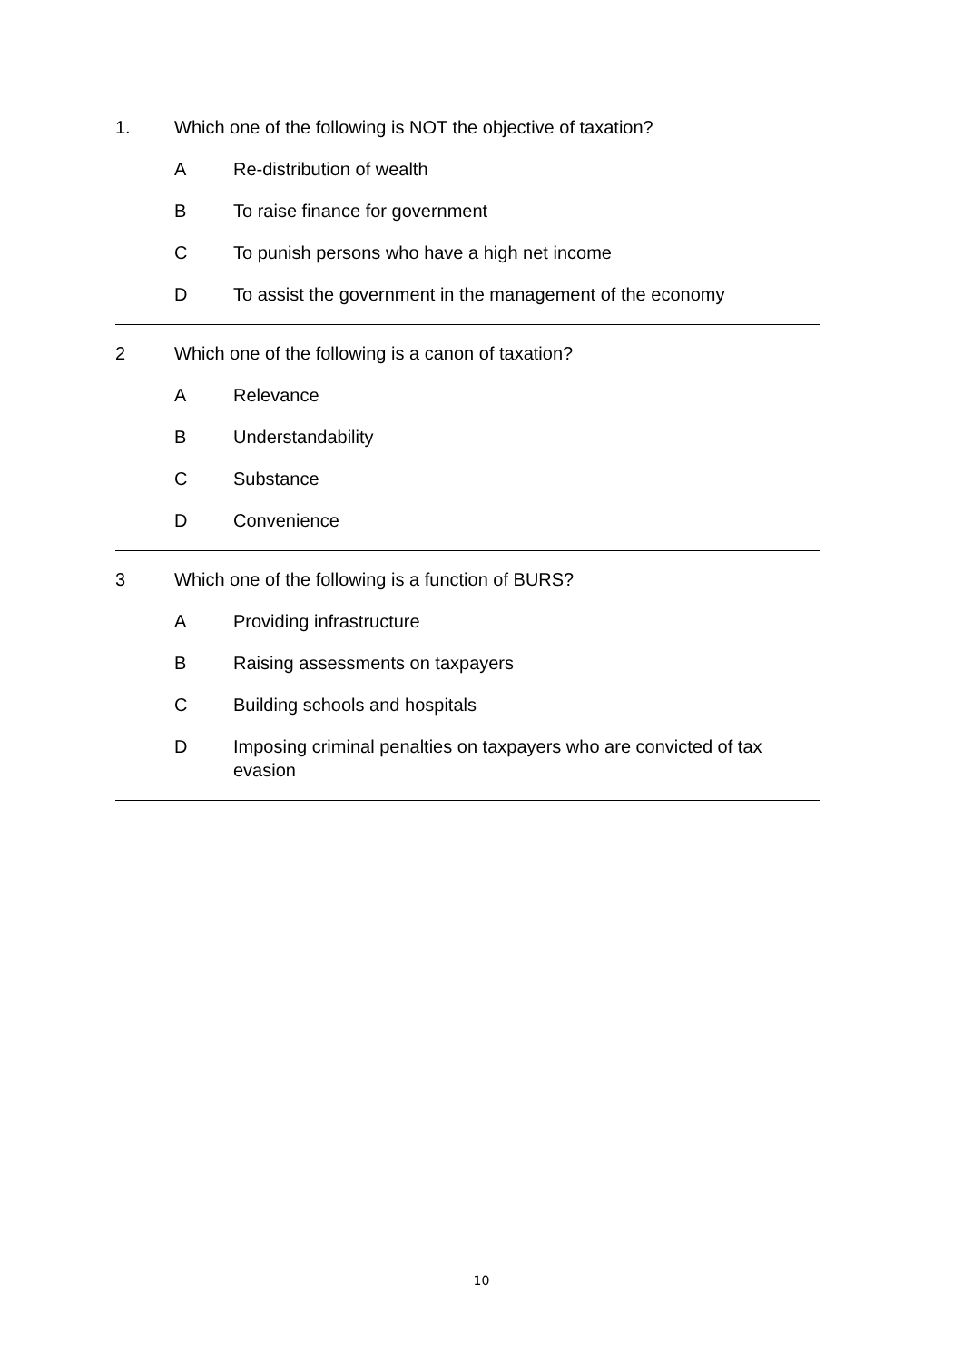1. Which one of the following is NOT the objective of taxation?
A Re-distribution of wealth
B To raise finance for government
C To punish persons who have a high net income
D To assist the government in the management of the economy
2 Which one of the following is a canon of taxation?
A Relevance
B Understandability
C Substance
D Convenience
3 Which one of the following is a function of BURS?
A Providing infrastructure
B Raising assessments on taxpayers
C Building schools and hospitals
D Imposing criminal penalties on taxpayers who are convicted of tax evasion
10